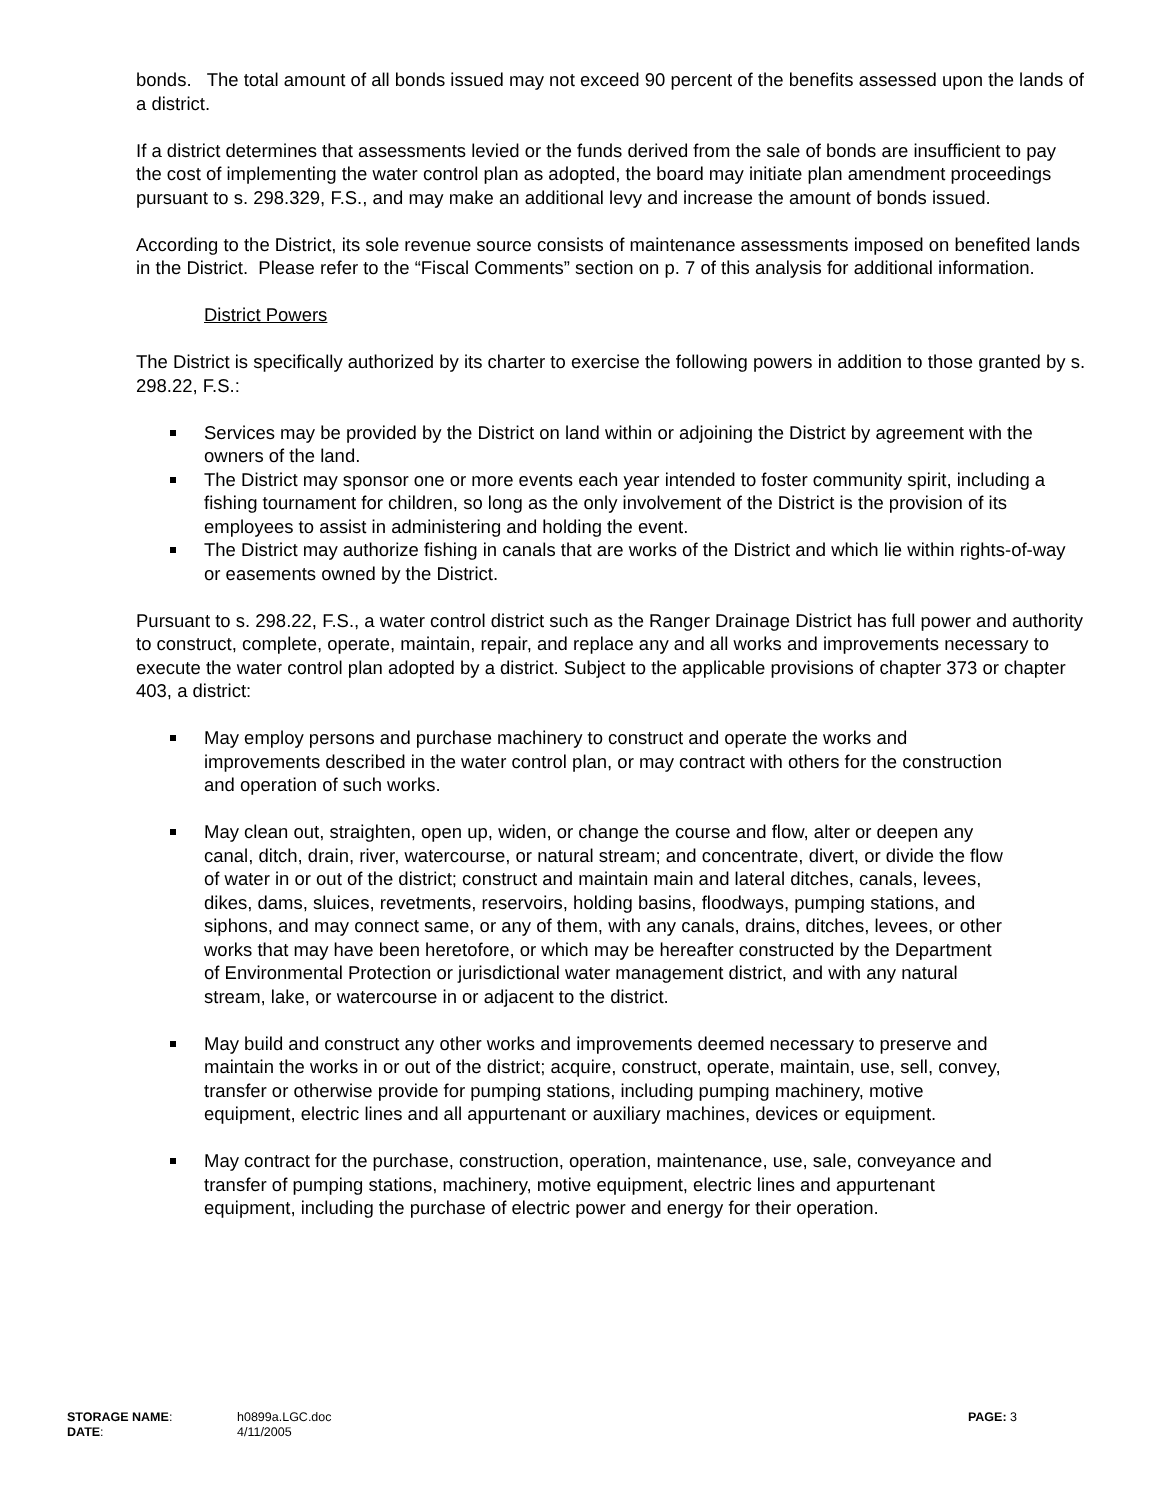bonds. The total amount of all bonds issued may not exceed 90 percent of the benefits assessed upon the lands of a district.
If a district determines that assessments levied or the funds derived from the sale of bonds are insufficient to pay the cost of implementing the water control plan as adopted, the board may initiate plan amendment proceedings pursuant to s. 298.329, F.S., and may make an additional levy and increase the amount of bonds issued.
According to the District, its sole revenue source consists of maintenance assessments imposed on benefited lands in the District. Please refer to the “Fiscal Comments” section on p. 7 of this analysis for additional information.
District Powers
The District is specifically authorized by its charter to exercise the following powers in addition to those granted by s. 298.22, F.S.:
Services may be provided by the District on land within or adjoining the District by agreement with the owners of the land.
The District may sponsor one or more events each year intended to foster community spirit, including a fishing tournament for children, so long as the only involvement of the District is the provision of its employees to assist in administering and holding the event.
The District may authorize fishing in canals that are works of the District and which lie within rights-of-way or easements owned by the District.
Pursuant to s. 298.22, F.S., a water control district such as the Ranger Drainage District has full power and authority to construct, complete, operate, maintain, repair, and replace any and all works and improvements necessary to execute the water control plan adopted by a district. Subject to the applicable provisions of chapter 373 or chapter 403, a district:
May employ persons and purchase machinery to construct and operate the works and improvements described in the water control plan, or may contract with others for the construction and operation of such works.
May clean out, straighten, open up, widen, or change the course and flow, alter or deepen any canal, ditch, drain, river, watercourse, or natural stream; and concentrate, divert, or divide the flow of water in or out of the district; construct and maintain main and lateral ditches, canals, levees, dikes, dams, sluices, revetments, reservoirs, holding basins, floodways, pumping stations, and siphons, and may connect same, or any of them, with any canals, drains, ditches, levees, or other works that may have been heretofore, or which may be hereafter constructed by the Department of Environmental Protection or jurisdictional water management district, and with any natural stream, lake, or watercourse in or adjacent to the district.
May build and construct any other works and improvements deemed necessary to preserve and maintain the works in or out of the district; acquire, construct, operate, maintain, use, sell, convey, transfer or otherwise provide for pumping stations, including pumping machinery, motive equipment, electric lines and all appurtenant or auxiliary machines, devices or equipment.
May contract for the purchase, construction, operation, maintenance, use, sale, conveyance and transfer of pumping stations, machinery, motive equipment, electric lines and appurtenant equipment, including the purchase of electric power and energy for their operation.
| STORAGE NAME : | h0899a.LGC.doc | PAGE: 3 |
| DATE : | 4/11/2005 | |